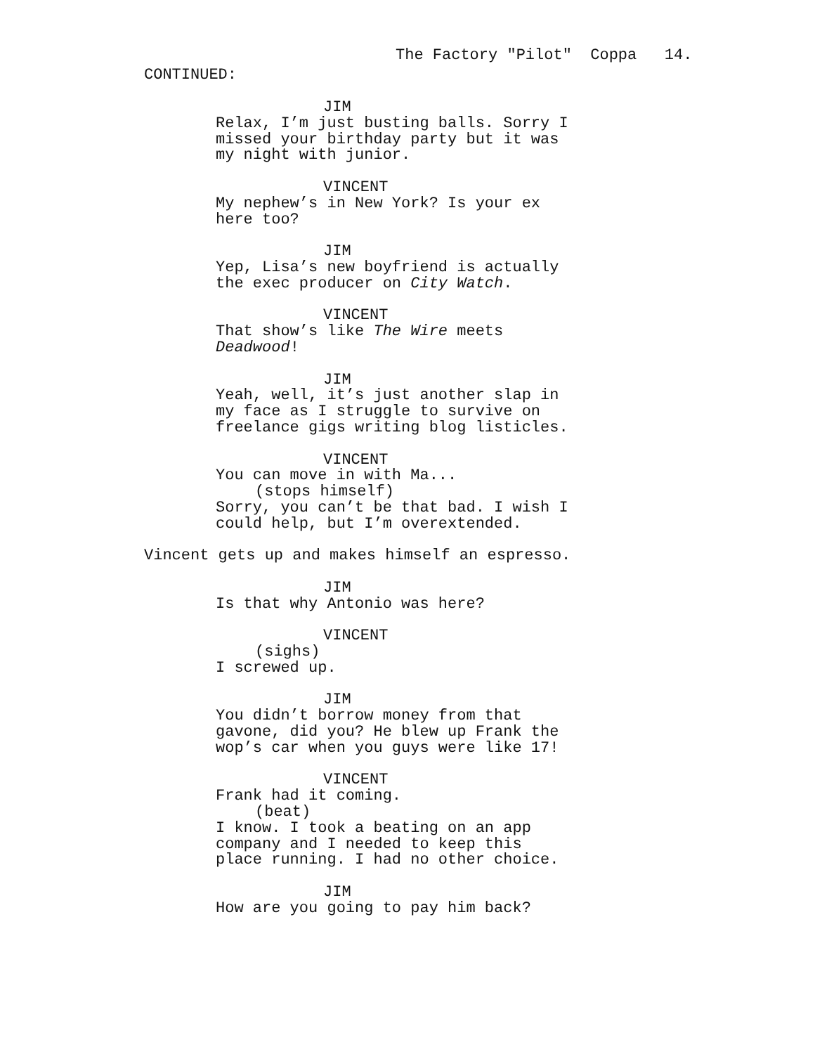The Factory "Pilot" Coppa 14.
CONTINUED:
JIM
Relax, I’m just busting balls. Sorry I
missed your birthday party but it was
my night with junior.
VINCENT
My nephew’s in New York? Is your ex
here too?
JIM
Yep, Lisa’s new boyfriend is actually
the exec producer on City Watch.
VINCENT
That show’s like The Wire meets
Deadwood!
JIM
Yeah, well, it’s just another slap in
my face as I struggle to survive on
freelance gigs writing blog listicles.
VINCENT
You can move in with Ma...
(stops himself)
Sorry, you can’t be that bad. I wish I
could help, but I’m overextended.
Vincent gets up and makes himself an espresso.
JIM
Is that why Antonio was here?
VINCENT
(sighs)
I screwed up.
JIM
You didn’t borrow money from that
gavone, did you? He blew up Frank the
wop’s car when you guys were like 17!
VINCENT
Frank had it coming.
(beat)
I know. I took a beating on an app
company and I needed to keep this
place running. I had no other choice.
JIM
How are you going to pay him back?